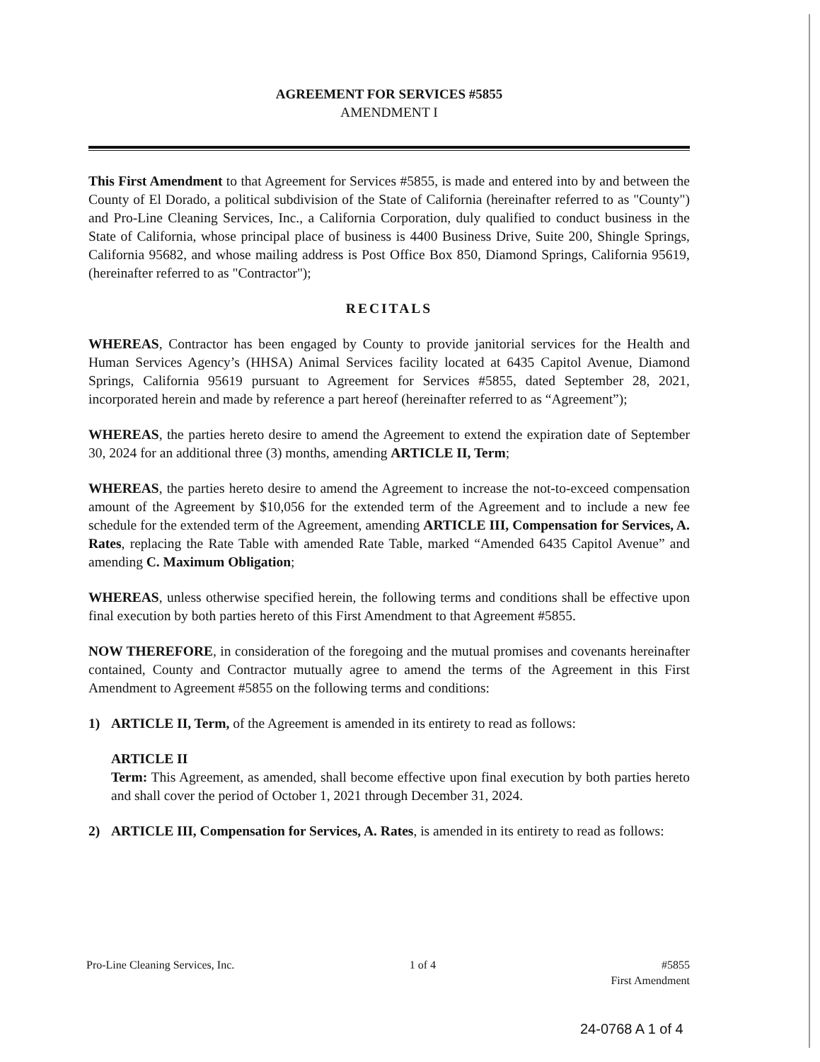AGREEMENT FOR SERVICES #5855
AMENDMENT I
This First Amendment to that Agreement for Services #5855, is made and entered into by and between the County of El Dorado, a political subdivision of the State of California (hereinafter referred to as "County") and Pro-Line Cleaning Services, Inc., a California Corporation, duly qualified to conduct business in the State of California, whose principal place of business is 4400 Business Drive, Suite 200, Shingle Springs, California 95682, and whose mailing address is Post Office Box 850, Diamond Springs, California 95619, (hereinafter referred to as "Contractor");
RECITALS
WHEREAS, Contractor has been engaged by County to provide janitorial services for the Health and Human Services Agency’s (HHSA) Animal Services facility located at 6435 Capitol Avenue, Diamond Springs, California 95619 pursuant to Agreement for Services #5855, dated September 28, 2021, incorporated herein and made by reference a part hereof (hereinafter referred to as “Agreement”);
WHEREAS, the parties hereto desire to amend the Agreement to extend the expiration date of September 30, 2024 for an additional three (3) months, amending ARTICLE II, Term;
WHEREAS, the parties hereto desire to amend the Agreement to increase the not-to-exceed compensation amount of the Agreement by $10,056 for the extended term of the Agreement and to include a new fee schedule for the extended term of the Agreement, amending ARTICLE III, Compensation for Services, A. Rates, replacing the Rate Table with amended Rate Table, marked “Amended 6435 Capitol Avenue” and amending C. Maximum Obligation;
WHEREAS, unless otherwise specified herein, the following terms and conditions shall be effective upon final execution by both parties hereto of this First Amendment to that Agreement #5855.
NOW THEREFORE, in consideration of the foregoing and the mutual promises and covenants hereinafter contained, County and Contractor mutually agree to amend the terms of the Agreement in this First Amendment to Agreement #5855 on the following terms and conditions:
1) ARTICLE II, Term, of the Agreement is amended in its entirety to read as follows:
ARTICLE II
Term: This Agreement, as amended, shall become effective upon final execution by both parties hereto and shall cover the period of October 1, 2021 through December 31, 2024.
2) ARTICLE III, Compensation for Services, A. Rates, is amended in its entirety to read as follows:
Pro-Line Cleaning Services, Inc. 1 of 4 #5855
First Amendment
24-0768 A 1 of 4